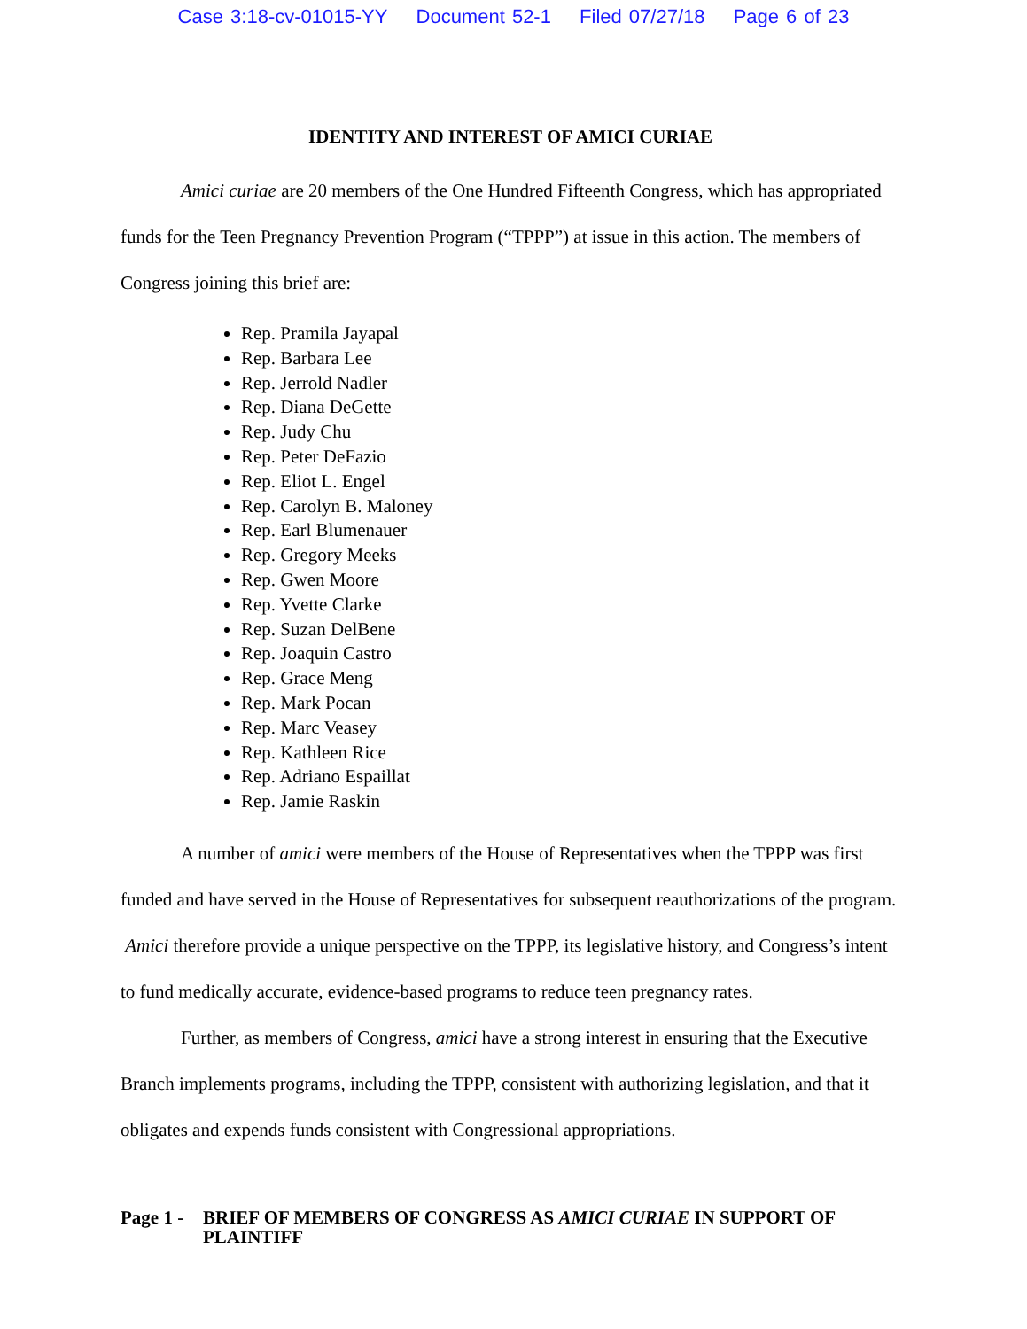Case 3:18-cv-01015-YY Document 52-1 Filed 07/27/18 Page 6 of 23
IDENTITY AND INTEREST OF AMICI CURIAE
Amici curiae are 20 members of the One Hundred Fifteenth Congress, which has appropriated funds for the Teen Pregnancy Prevention Program (“TPPP”) at issue in this action. The members of Congress joining this brief are:
Rep. Pramila Jayapal
Rep. Barbara Lee
Rep. Jerrold Nadler
Rep. Diana DeGette
Rep. Judy Chu
Rep. Peter DeFazio
Rep. Eliot L. Engel
Rep. Carolyn B. Maloney
Rep. Earl Blumenauer
Rep. Gregory Meeks
Rep. Gwen Moore
Rep. Yvette Clarke
Rep. Suzan DelBene
Rep. Joaquin Castro
Rep. Grace Meng
Rep. Mark Pocan
Rep. Marc Veasey
Rep. Kathleen Rice
Rep. Adriano Espaillat
Rep. Jamie Raskin
A number of amici were members of the House of Representatives when the TPPP was first funded and have served in the House of Representatives for subsequent reauthorizations of the program. Amici therefore provide a unique perspective on the TPPP, its legislative history, and Congress’s intent to fund medically accurate, evidence-based programs to reduce teen pregnancy rates.
Further, as members of Congress, amici have a strong interest in ensuring that the Executive Branch implements programs, including the TPPP, consistent with authorizing legislation, and that it obligates and expends funds consistent with Congressional appropriations.
Page 1 -
BRIEF OF MEMBERS OF CONGRESS AS AMICI CURIAE IN SUPPORT OF PLAINTIFF